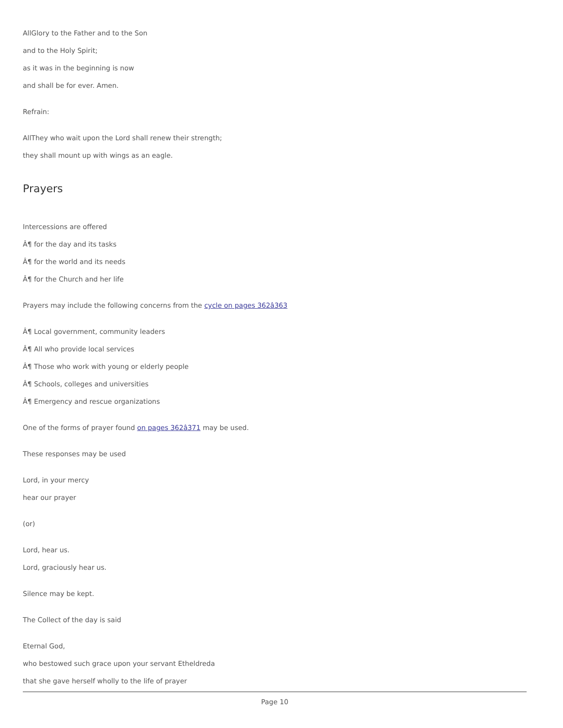AllGlory to the Father and to the Son
and to the Holy Spirit;
as it was in the beginning is now
and shall be for ever. Amen.
Refrain:
AllThey who wait upon the Lord shall renew their strength;
they shall mount up with wings as an eagle.
Prayers
Intercessions are offered
Â¶ for the day and its tasks
Â¶ for the world and its needs
Â¶ for the Church and her life
Prayers may include the following concerns from the cycle on pages 362â363
Â¶ Local government, community leaders
Â¶ All who provide local services
Â¶ Those who work with young or elderly people
Â¶ Schools, colleges and universities
Â¶ Emergency and rescue organizations
One of the forms of prayer found on pages 362â371 may be used.
These responses may be used
Lord, in your mercy
hear our prayer
(or)
Lord, hear us.
Lord, graciously hear us.
Silence may be kept.
The Collect of the day is said
Eternal God,
who bestowed such grace upon your servant Etheldreda
that she gave herself wholly to the life of prayer
Page 10